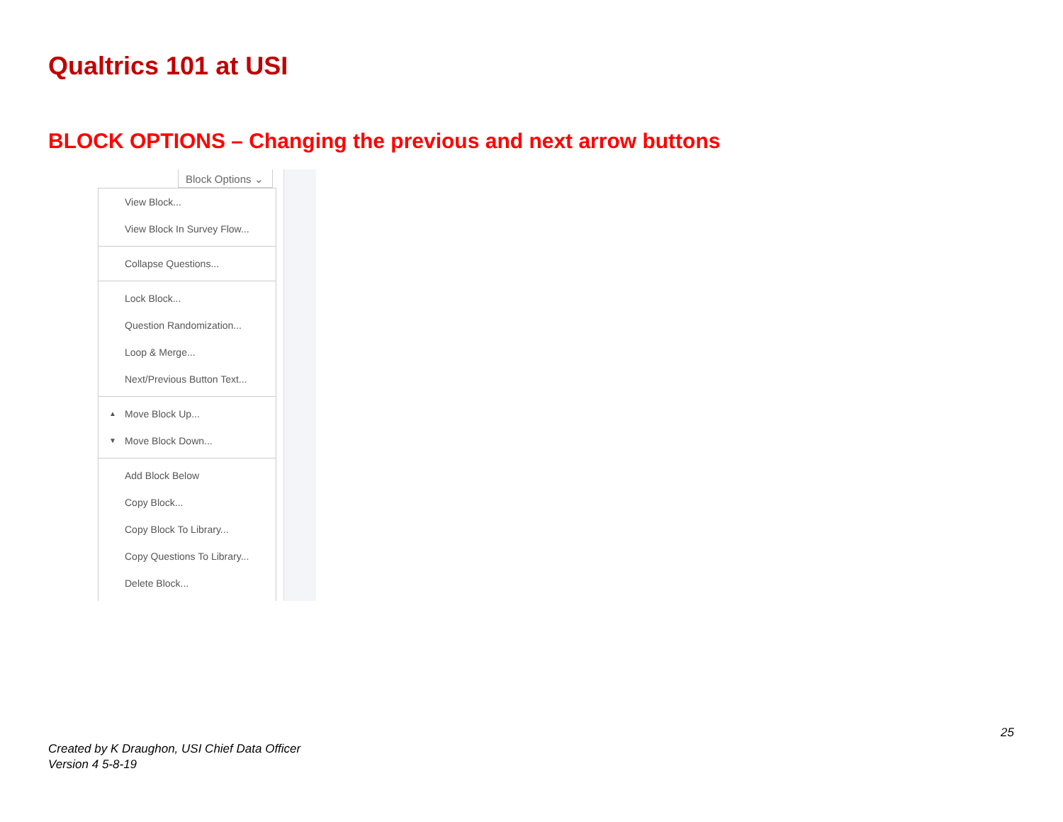Qualtrics 101 at USI
BLOCK OPTIONS – Changing the previous and next arrow buttons
Block Options ⌄
View Block...
View Block In Survey Flow...
Collapse Questions...
Lock Block...
Question Randomization...
Loop & Merge...
Next/Previous Button Text...
▲ Move Block Up...
▼ Move Block Down...
Add Block Below
Copy Block...
Copy Block To Library...
Copy Questions To Library...
Delete Block...
25
Created by K Draughon, USI Chief Data Officer
Version 4 5-8-19